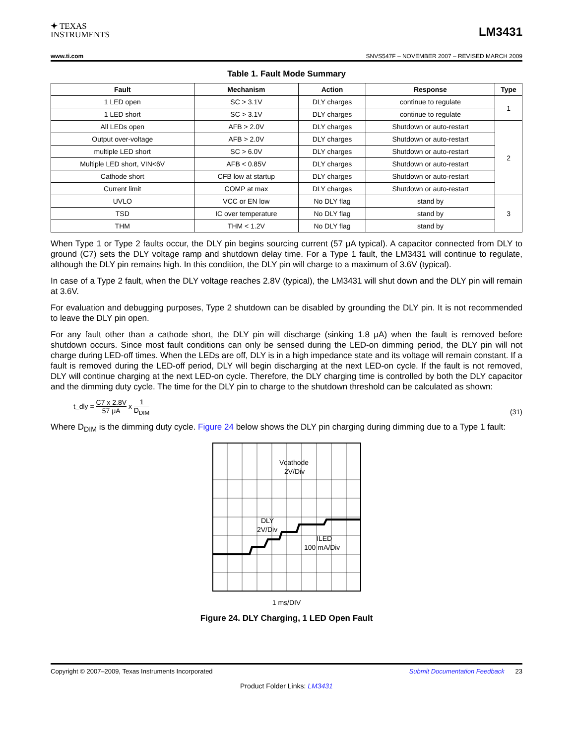✦ TEXAS
INSTRUMENTS
LM3431
www.ti.com SNVS547F – NOVEMBER 2007 – REVISED MARCH 2009
Table 1. Fault Mode Summary
| Fault | Mechanism | Action | Response | Type |
| --- | --- | --- | --- | --- |
| 1 LED open | SC > 3.1V | DLY charges | continue to regulate | 1 |
| 1 LED short | SC > 3.1V | DLY charges | continue to regulate | |
| All LEDs open | AFB > 2.0V | DLY charges | Shutdown or auto-restart | 2 |
| Output over-voltage | AFB > 2.0V | DLY charges | Shutdown or auto-restart | |
| multiple LED short | SC > 6.0V | DLY charges | Shutdown or auto-restart | |
| Multiple LED short, VIN<6V | AFB < 0.85V | DLY charges | Shutdown or auto-restart | |
| Cathode short | CFB low at startup | DLY charges | Shutdown or auto-restart | |
| Current limit | COMP at max | DLY charges | Shutdown or auto-restart | |
| UVLO | VCC or EN low | No DLY flag | stand by | 3 |
| TSD | IC over temperature | No DLY flag | stand by | |
| THM | THM < 1.2V | No DLY flag | stand by | |
When Type 1 or Type 2 faults occur, the DLY pin begins sourcing current (57 μA typical). A capacitor connected from DLY to ground (C7) sets the DLY voltage ramp and shutdown delay time. For a Type 1 fault, the LM3431 will continue to regulate, although the DLY pin remains high. In this condition, the DLY pin will charge to a maximum of 3.6V (typical).
In case of a Type 2 fault, when the DLY voltage reaches 2.8V (typical), the LM3431 will shut down and the DLY pin will remain at 3.6V.
For evaluation and debugging purposes, Type 2 shutdown can be disabled by grounding the DLY pin. It is not recommended to leave the DLY pin open.
For any fault other than a cathode short, the DLY pin will discharge (sinking 1.8 μA) when the fault is removed before shutdown occurs. Since most fault conditions can only be sensed during the LED-on dimming period, the DLY pin will not charge during LED-off times. When the LEDs are off, DLY is in a high impedance state and its voltage will remain constant. If a fault is removed during the LED-off period, DLY will begin discharging at the next LED-on cycle. If the fault is not removed, DLY will continue charging at the next LED-on cycle. Therefore, the DLY charging time is controlled by both the DLY capacitor and the dimming duty cycle. The time for the DLY pin to charge to the shutdown threshold can be calculated as shown:
t_dly = C7 x 2.8V 57 μA x 1 D<sub>DIM</sub>
(31)
Where D<sub>DIM</sub> is the dimming duty cycle. Figure 24 below shows the DLY pin charging during dimming due to a Type 1 fault:
Vcathode
2V/Div
DLY
2V/Div
ILED
100 mA/Div
1 ms/DIV
Figure 24. DLY Charging, 1 LED Open Fault
Copyright © 2007–2009, Texas Instruments Incorporated Submit Documentation Feedback 23
Product Folder Links: LM3431